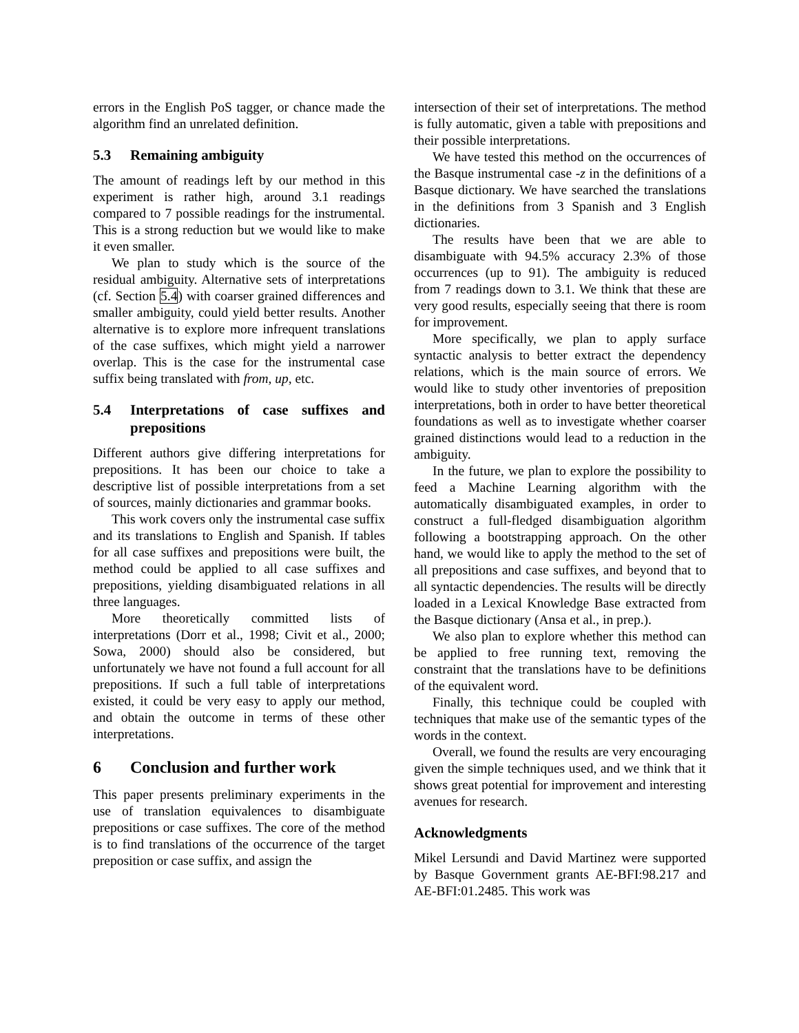errors in the English PoS tagger, or chance made the algorithm find an unrelated definition.
5.3 Remaining ambiguity
The amount of readings left by our method in this experiment is rather high, around 3.1 readings compared to 7 possible readings for the instrumental. This is a strong reduction but we would like to make it even smaller.
We plan to study which is the source of the residual ambiguity. Alternative sets of interpretations (cf. Section 5.4) with coarser grained differences and smaller ambiguity, could yield better results. Another alternative is to explore more infrequent translations of the case suffixes, which might yield a narrower overlap. This is the case for the instrumental case suffix being translated with from, up, etc.
5.4 Interpretations of case suffixes and prepositions
Different authors give differing interpretations for prepositions. It has been our choice to take a descriptive list of possible interpretations from a set of sources, mainly dictionaries and grammar books.
This work covers only the instrumental case suffix and its translations to English and Spanish. If tables for all case suffixes and prepositions were built, the method could be applied to all case suffixes and prepositions, yielding disambiguated relations in all three languages.
More theoretically committed lists of interpretations (Dorr et al., 1998; Civit et al., 2000; Sowa, 2000) should also be considered, but unfortunately we have not found a full account for all prepositions. If such a full table of interpretations existed, it could be very easy to apply our method, and obtain the outcome in terms of these other interpretations.
6 Conclusion and further work
This paper presents preliminary experiments in the use of translation equivalences to disambiguate prepositions or case suffixes. The core of the method is to find translations of the occurrence of the target preposition or case suffix, and assign the
intersection of their set of interpretations. The method is fully automatic, given a table with prepositions and their possible interpretations.
We have tested this method on the occurrences of the Basque instrumental case -z in the definitions of a Basque dictionary. We have searched the translations in the definitions from 3 Spanish and 3 English dictionaries.
The results have been that we are able to disambiguate with 94.5% accuracy 2.3% of those occurrences (up to 91). The ambiguity is reduced from 7 readings down to 3.1. We think that these are very good results, especially seeing that there is room for improvement.
More specifically, we plan to apply surface syntactic analysis to better extract the dependency relations, which is the main source of errors. We would like to study other inventories of preposition interpretations, both in order to have better theoretical foundations as well as to investigate whether coarser grained distinctions would lead to a reduction in the ambiguity.
In the future, we plan to explore the possibility to feed a Machine Learning algorithm with the automatically disambiguated examples, in order to construct a full-fledged disambiguation algorithm following a bootstrapping approach. On the other hand, we would like to apply the method to the set of all prepositions and case suffixes, and beyond that to all syntactic dependencies. The results will be directly loaded in a Lexical Knowledge Base extracted from the Basque dictionary (Ansa et al., in prep.).
We also plan to explore whether this method can be applied to free running text, removing the constraint that the translations have to be definitions of the equivalent word.
Finally, this technique could be coupled with techniques that make use of the semantic types of the words in the context.
Overall, we found the results are very encouraging given the simple techniques used, and we think that it shows great potential for improvement and interesting avenues for research.
Acknowledgments
Mikel Lersundi and David Martinez were supported by Basque Government grants AE-BFI:98.217 and AE-BFI:01.2485. This work was